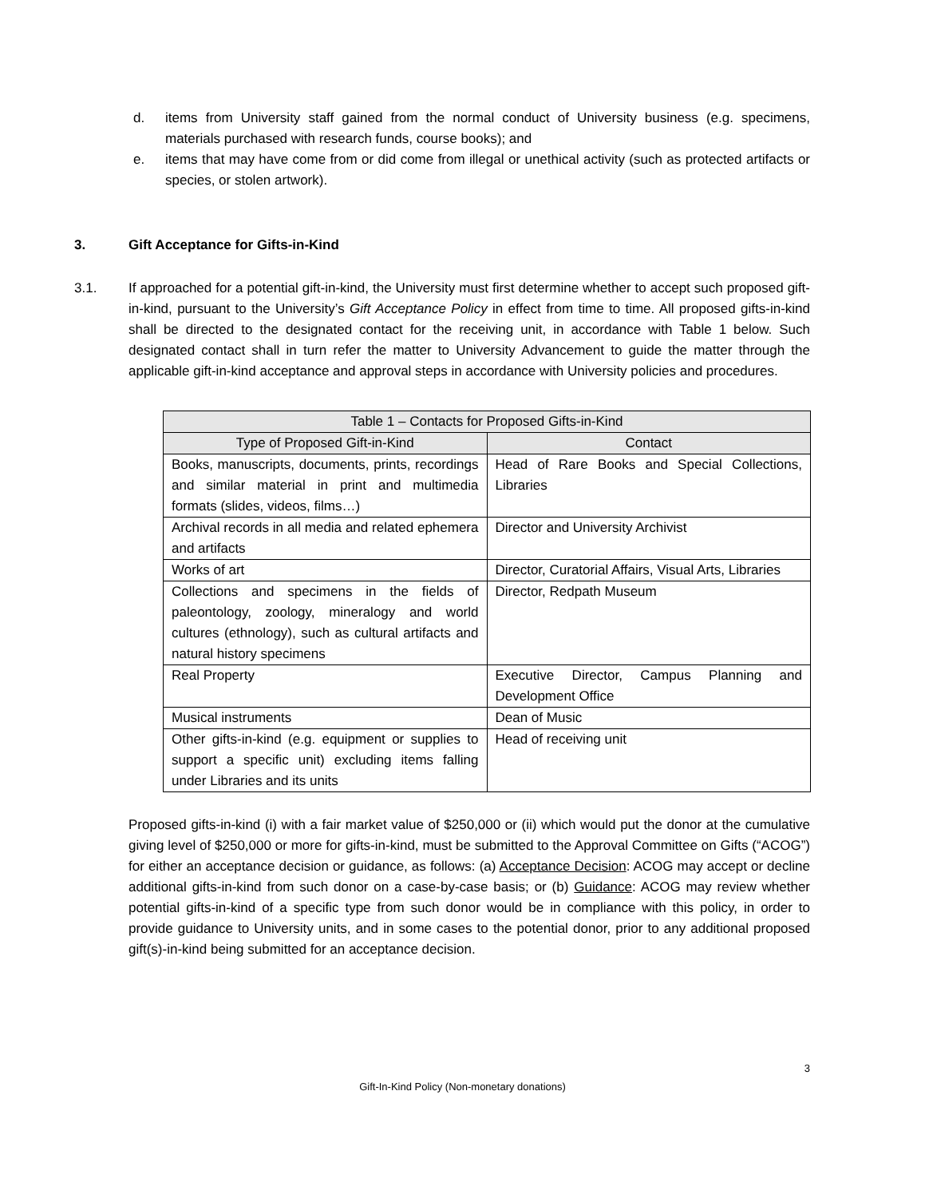d. items from University staff gained from the normal conduct of University business (e.g. specimens, materials purchased with research funds, course books); and
e. items that may have come from or did come from illegal or unethical activity (such as protected artifacts or species, or stolen artwork).
3. Gift Acceptance for Gifts-in-Kind
3.1. If approached for a potential gift-in-kind, the University must first determine whether to accept such proposed gift-in-kind, pursuant to the University’s Gift Acceptance Policy in effect from time to time. All proposed gifts-in-kind shall be directed to the designated contact for the receiving unit, in accordance with Table 1 below. Such designated contact shall in turn refer the matter to University Advancement to guide the matter through the applicable gift-in-kind acceptance and approval steps in accordance with University policies and procedures.
| Table 1 – Contacts for Proposed Gifts-in-Kind | |
| --- | --- |
| Type of Proposed Gift-in-Kind | Contact |
| Books, manuscripts, documents, prints, recordings and similar material in print and multimedia formats (slides, videos, films…) | Head of Rare Books and Special Collections, Libraries |
| Archival records in all media and related ephemera and artifacts | Director and University Archivist |
| Works of art | Director, Curatorial Affairs, Visual Arts, Libraries |
| Collections and specimens in the fields of paleontology, zoology, mineralogy and world cultures (ethnology), such as cultural artifacts and natural history specimens | Director, Redpath Museum |
| Real Property | Executive Director, Campus Planning and Development Office |
| Musical instruments | Dean of Music |
| Other gifts-in-kind (e.g. equipment or supplies to support a specific unit) excluding items falling under Libraries and its units | Head of receiving unit |
Proposed gifts-in-kind (i) with a fair market value of $250,000 or (ii) which would put the donor at the cumulative giving level of $250,000 or more for gifts-in-kind, must be submitted to the Approval Committee on Gifts (“ACOG”) for either an acceptance decision or guidance, as follows: (a) Acceptance Decision: ACOG may accept or decline additional gifts-in-kind from such donor on a case-by-case basis; or (b) Guidance: ACOG may review whether potential gifts-in-kind of a specific type from such donor would be in compliance with this policy, in order to provide guidance to University units, and in some cases to the potential donor, prior to any additional proposed gift(s)-in-kind being submitted for an acceptance decision.
3
Gift-In-Kind Policy (Non-monetary donations)